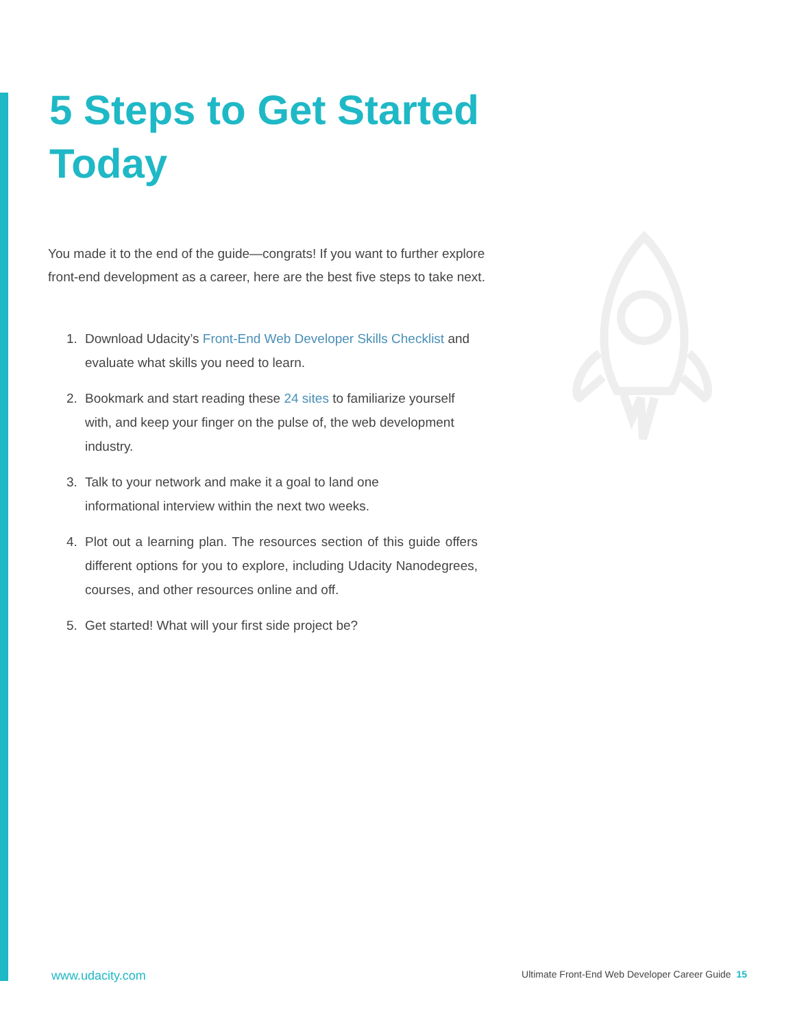5 Steps to Get Started Today
You made it to the end of the guide—congrats! If you want to further explore front-end development as a career, here are the best five steps to take next.
1. Download Udacity’s Front-End Web Developer Skills Checklist and evaluate what skills you need to learn.
2. Bookmark and start reading these 24 sites to familiarize yourself with, and keep your finger on the pulse of, the web development industry.
3. Talk to your network and make it a goal to land one
informational interview within the next two weeks.
4. Plot out a learning plan. The resources section of this guide offers different options for you to explore, including Udacity Nanodegrees, courses, and other resources online and off.
5. Get started! What will your first side project be?
www.udacity.com Ultimate Front-End Web Developer Career Guide 15